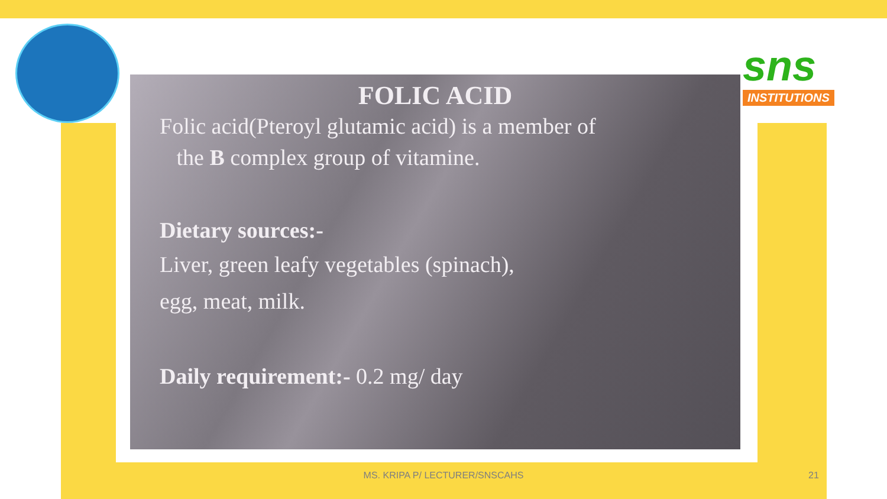sns
INSTITUTIONS
FOLIC ACID
Folic acid(Pteroyl glutamic acid) is a member of
the B complex group of vitamine.
Dietary sources:-
Liver, green leafy vegetables (spinach),
egg, meat, milk.
Daily requirement:- 0.2 mg/ day
MS. KRIPA P/ LECTURER/SNSCAHS 21